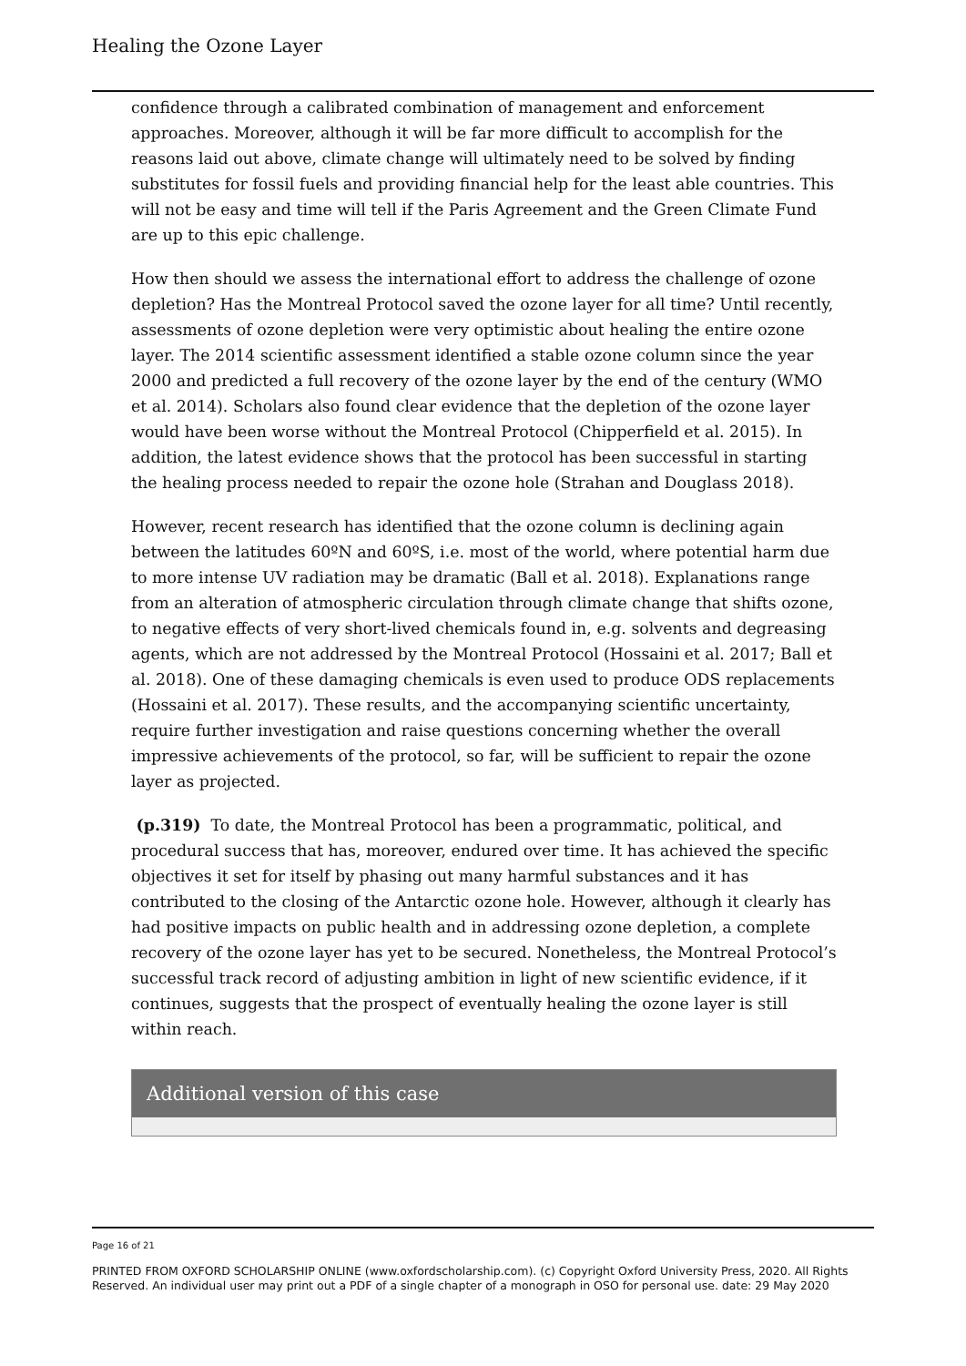Healing the Ozone Layer
confidence through a calibrated combination of management and enforcement approaches. Moreover, although it will be far more difficult to accomplish for the reasons laid out above, climate change will ultimately need to be solved by finding substitutes for fossil fuels and providing financial help for the least able countries. This will not be easy and time will tell if the Paris Agreement and the Green Climate Fund are up to this epic challenge.
How then should we assess the international effort to address the challenge of ozone depletion? Has the Montreal Protocol saved the ozone layer for all time? Until recently, assessments of ozone depletion were very optimistic about healing the entire ozone layer. The 2014 scientific assessment identified a stable ozone column since the year 2000 and predicted a full recovery of the ozone layer by the end of the century (WMO et al. 2014). Scholars also found clear evidence that the depletion of the ozone layer would have been worse without the Montreal Protocol (Chipperfield et al. 2015). In addition, the latest evidence shows that the protocol has been successful in starting the healing process needed to repair the ozone hole (Strahan and Douglass 2018).
However, recent research has identified that the ozone column is declining again between the latitudes 60ºN and 60ºS, i.e. most of the world, where potential harm due to more intense UV radiation may be dramatic (Ball et al. 2018). Explanations range from an alteration of atmospheric circulation through climate change that shifts ozone, to negative effects of very short-lived chemicals found in, e.g. solvents and degreasing agents, which are not addressed by the Montreal Protocol (Hossaini et al. 2017; Ball et al. 2018). One of these damaging chemicals is even used to produce ODS replacements (Hossaini et al. 2017). These results, and the accompanying scientific uncertainty, require further investigation and raise questions concerning whether the overall impressive achievements of the protocol, so far, will be sufficient to repair the ozone layer as projected.
(p.319) To date, the Montreal Protocol has been a programmatic, political, and procedural success that has, moreover, endured over time. It has achieved the specific objectives it set for itself by phasing out many harmful substances and it has contributed to the closing of the Antarctic ozone hole. However, although it clearly has had positive impacts on public health and in addressing ozone depletion, a complete recovery of the ozone layer has yet to be secured. Nonetheless, the Montreal Protocol’s successful track record of adjusting ambition in light of new scientific evidence, if it continues, suggests that the prospect of eventually healing the ozone layer is still within reach.
Additional version of this case
Page 16 of 21
PRINTED FROM OXFORD SCHOLARSHIP ONLINE (www.oxfordscholarship.com). (c) Copyright Oxford University Press, 2020. All Rights Reserved. An individual user may print out a PDF of a single chapter of a monograph in OSO for personal use. date: 29 May 2020